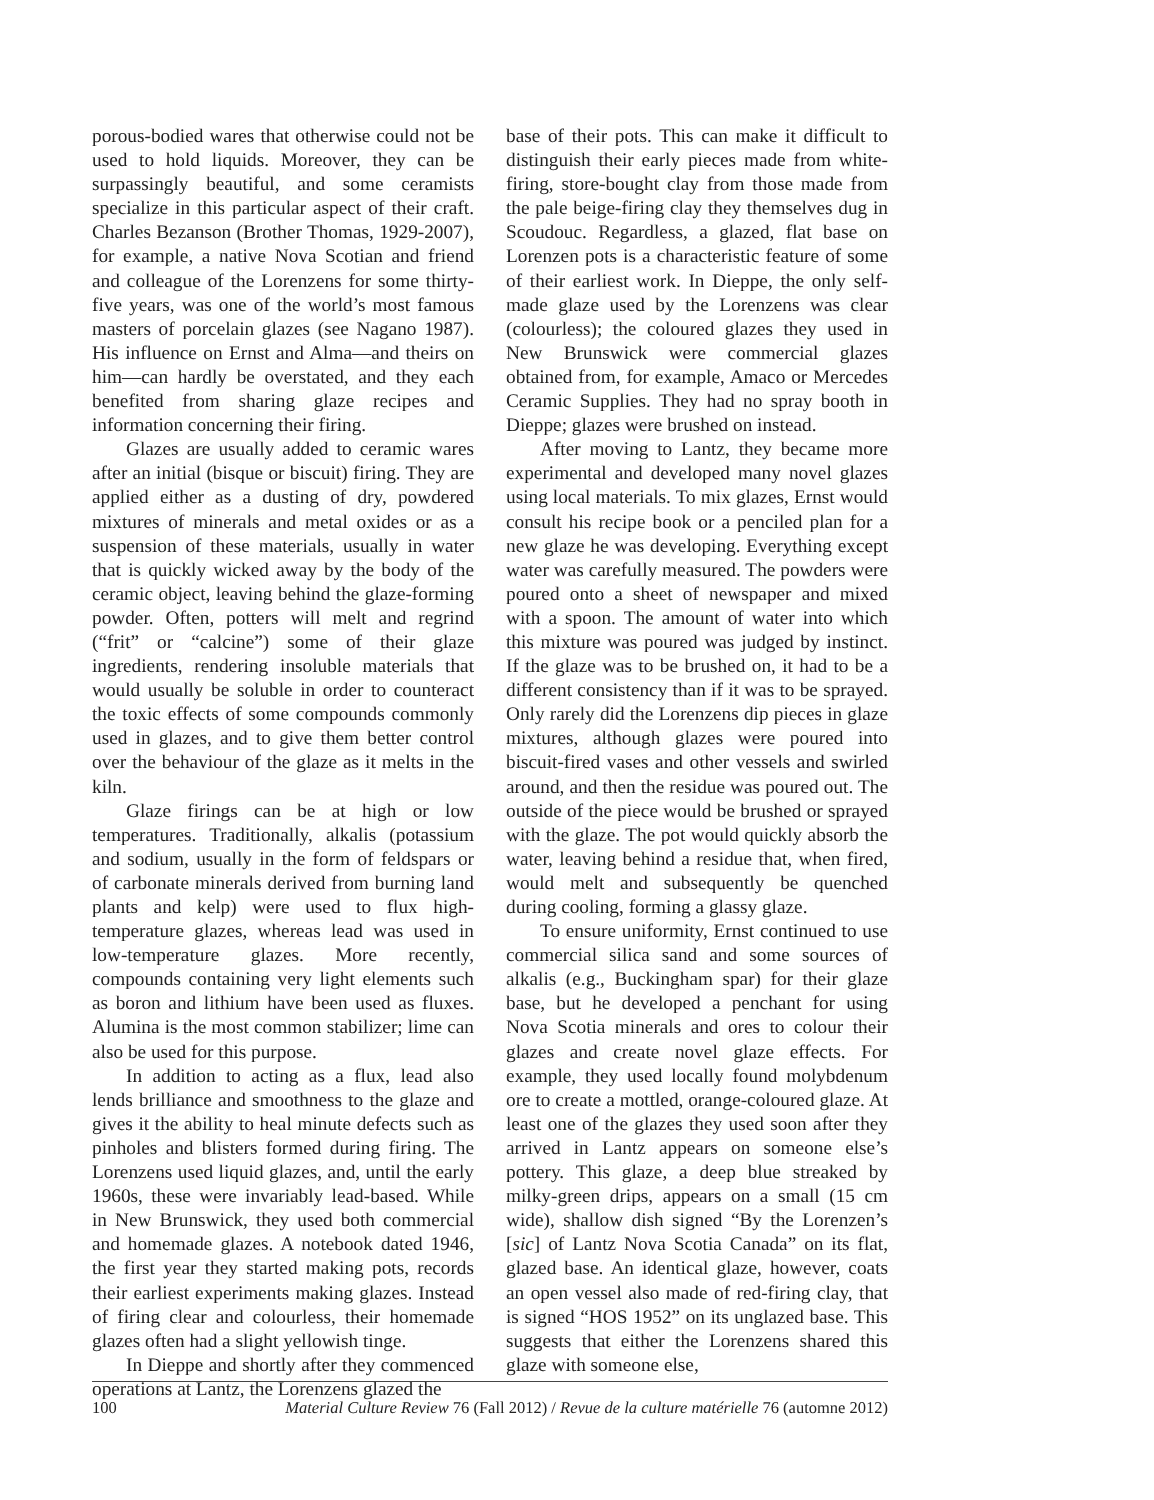porous-bodied wares that otherwise could not be used to hold liquids. Moreover, they can be surpassingly beautiful, and some ceramists specialize in this particular aspect of their craft. Charles Bezanson (Brother Thomas, 1929-2007), for example, a native Nova Scotian and friend and colleague of the Lorenzens for some thirty-five years, was one of the world’s most famous masters of porcelain glazes (see Nagano 1987). His influence on Ernst and Alma—and theirs on him—can hardly be overstated, and they each benefited from sharing glaze recipes and information concerning their firing.
Glazes are usually added to ceramic wares after an initial (bisque or biscuit) firing. They are applied either as a dusting of dry, powdered mixtures of minerals and metal oxides or as a suspension of these materials, usually in water that is quickly wicked away by the body of the ceramic object, leaving behind the glaze-forming powder. Often, potters will melt and regrind (“frit” or “calcine”) some of their glaze ingredients, rendering insoluble materials that would usually be soluble in order to counteract the toxic effects of some compounds commonly used in glazes, and to give them better control over the behaviour of the glaze as it melts in the kiln.
Glaze firings can be at high or low temperatures. Traditionally, alkalis (potassium and sodium, usually in the form of feldspars or of carbonate minerals derived from burning land plants and kelp) were used to flux high-temperature glazes, whereas lead was used in low-temperature glazes. More recently, compounds containing very light elements such as boron and lithium have been used as fluxes. Alumina is the most common stabilizer; lime can also be used for this purpose.
In addition to acting as a flux, lead also lends brilliance and smoothness to the glaze and gives it the ability to heal minute defects such as pinholes and blisters formed during firing. The Lorenzens used liquid glazes, and, until the early 1960s, these were invariably lead-based. While in New Brunswick, they used both commercial and homemade glazes. A notebook dated 1946, the first year they started making pots, records their earliest experiments making glazes. Instead of firing clear and colourless, their homemade glazes often had a slight yellowish tinge.
In Dieppe and shortly after they commenced operations at Lantz, the Lorenzens glazed the
base of their pots. This can make it difficult to distinguish their early pieces made from white-firing, store-bought clay from those made from the pale beige-firing clay they themselves dug in Scoudouc. Regardless, a glazed, flat base on Lorenzen pots is a characteristic feature of some of their earliest work. In Dieppe, the only self-made glaze used by the Lorenzens was clear (colourless); the coloured glazes they used in New Brunswick were commercial glazes obtained from, for example, Amaco or Mercedes Ceramic Supplies. They had no spray booth in Dieppe; glazes were brushed on instead.
After moving to Lantz, they became more experimental and developed many novel glazes using local materials. To mix glazes, Ernst would consult his recipe book or a penciled plan for a new glaze he was developing. Everything except water was carefully measured. The powders were poured onto a sheet of newspaper and mixed with a spoon. The amount of water into which this mixture was poured was judged by instinct. If the glaze was to be brushed on, it had to be a different consistency than if it was to be sprayed. Only rarely did the Lorenzens dip pieces in glaze mixtures, although glazes were poured into biscuit-fired vases and other vessels and swirled around, and then the residue was poured out. The outside of the piece would be brushed or sprayed with the glaze. The pot would quickly absorb the water, leaving behind a residue that, when fired, would melt and subsequently be quenched during cooling, forming a glassy glaze.
To ensure uniformity, Ernst continued to use commercial silica sand and some sources of alkalis (e.g., Buckingham spar) for their glaze base, but he developed a penchant for using Nova Scotia minerals and ores to colour their glazes and create novel glaze effects. For example, they used locally found molybdenum ore to create a mottled, orange-coloured glaze. At least one of the glazes they used soon after they arrived in Lantz appears on someone else’s pottery. This glaze, a deep blue streaked by milky-green drips, appears on a small (15 cm wide), shallow dish signed “By the Lorenzen’s [sic] of Lantz Nova Scotia Canada” on its flat, glazed base. An identical glaze, however, coats an open vessel also made of red-firing clay, that is signed “HOS 1952” on its unglazed base. This suggests that either the Lorenzens shared this glaze with someone else,
100 Material Culture Review 76 (Fall 2012) / Revue de la culture matérielle 76 (automne 2012)